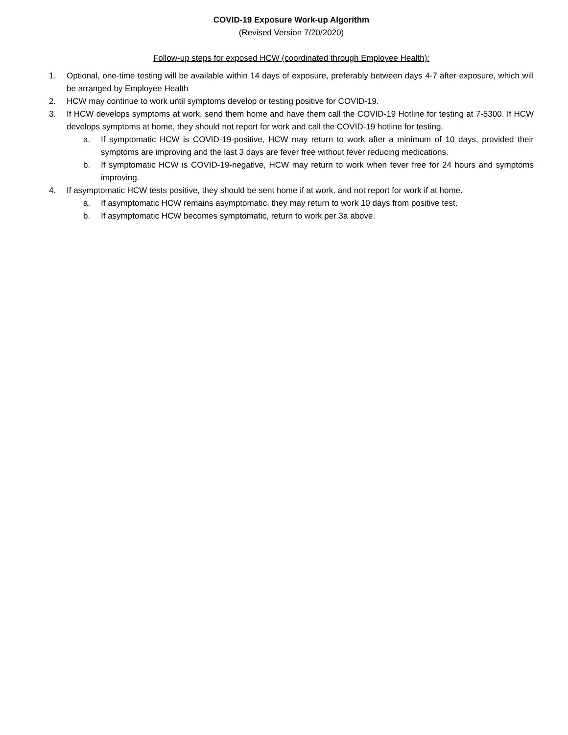COVID-19 Exposure Work-up Algorithm
(Revised Version 7/20/2020)
Follow-up steps for exposed HCW (coordinated through Employee Health):
1. Optional, one-time testing will be available within 14 days of exposure, preferably between days 4-7 after exposure, which will be arranged by Employee Health
2. HCW may continue to work until symptoms develop or testing positive for COVID-19.
3. If HCW develops symptoms at work, send them home and have them call the COVID-19 Hotline for testing at 7-5300. If HCW develops symptoms at home, they should not report for work and call the COVID-19 hotline for testing.
a. If symptomatic HCW is COVID-19-positive, HCW may return to work after a minimum of 10 days, provided their symptoms are improving and the last 3 days are fever free without fever reducing medications.
b. If symptomatic HCW is COVID-19-negative, HCW may return to work when fever free for 24 hours and symptoms improving.
4. If asymptomatic HCW tests positive, they should be sent home if at work, and not report for work if at home.
a. If asymptomatic HCW remains asymptomatic, they may return to work 10 days from positive test.
b. If asymptomatic HCW becomes symptomatic, return to work per 3a above.